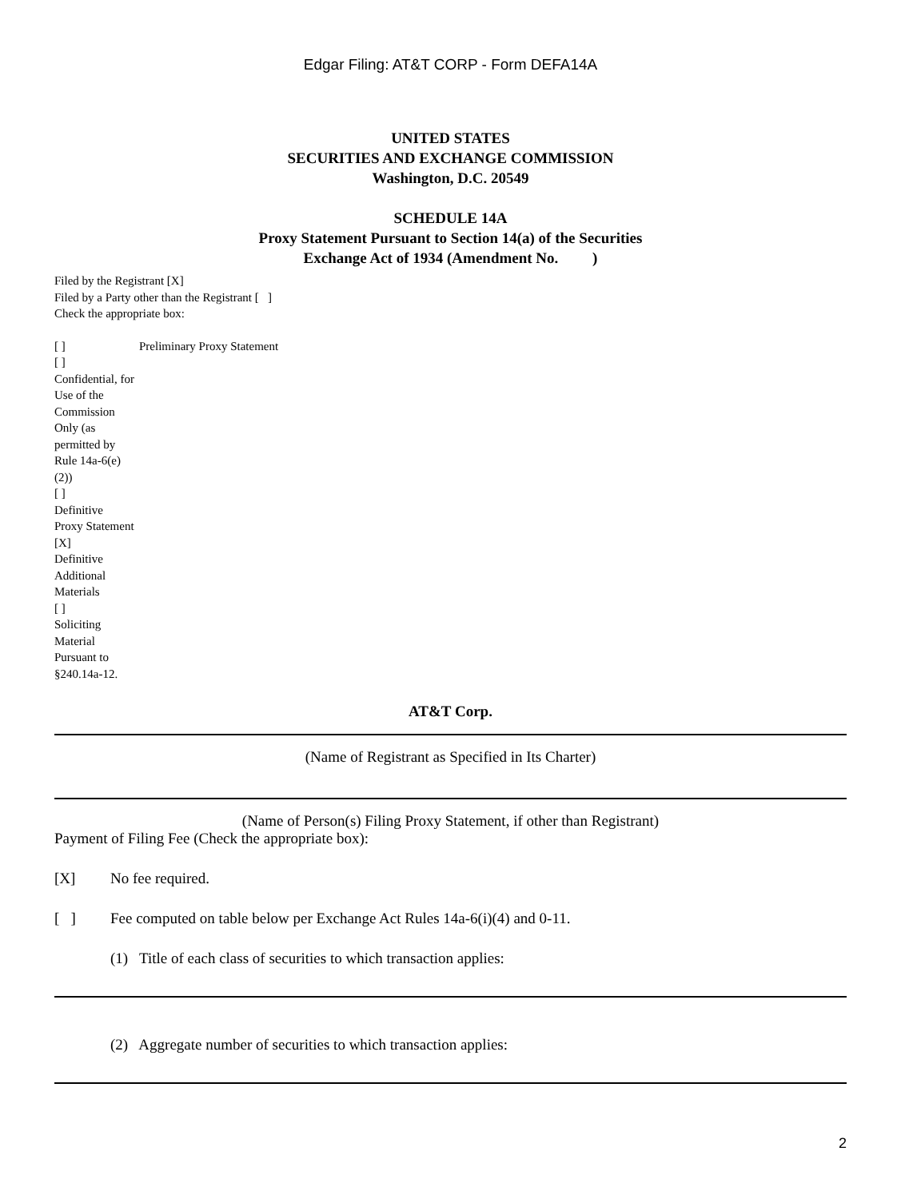Edgar Filing: AT&T CORP - Form DEFA14A
UNITED STATES
SECURITIES AND EXCHANGE COMMISSION
Washington, D.C. 20549
SCHEDULE 14A
Proxy Statement Pursuant to Section 14(a) of the Securities
Exchange Act of 1934 (Amendment No. )
Filed by the Registrant [X]
Filed by a Party other than the Registrant [ ]
Check the appropriate box:
[ ] Preliminary Proxy Statement
[ ]
Confidential, for Use of the Commission Only (as permitted by Rule 14a-6(e)(2))
[ ]
Definitive Proxy Statement
[X]
Definitive Additional Materials
[ ]
Soliciting Material Pursuant to §240.14a-12.
AT&T Corp.
(Name of Registrant as Specified in Its Charter)
(Name of Person(s) Filing Proxy Statement, if other than Registrant)
Payment of Filing Fee (Check the appropriate box):
[X] No fee required.
[ ] Fee computed on table below per Exchange Act Rules 14a-6(i)(4) and 0-11.
(1) Title of each class of securities to which transaction applies:
(2) Aggregate number of securities to which transaction applies:
2